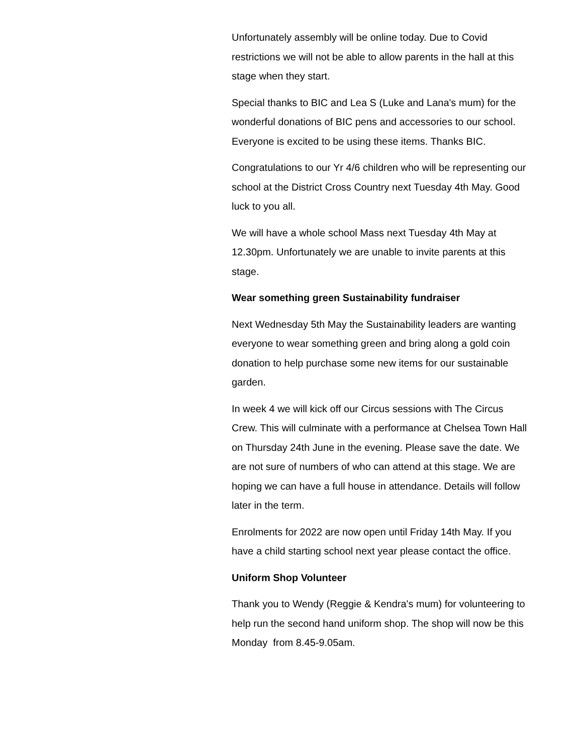Unfortunately assembly will be online today. Due to Covid restrictions we will not be able to allow parents in the hall at this stage when they start.
Special thanks to BIC and Lea S (Luke and Lana's mum) for the wonderful donations of BIC pens and accessories to our school. Everyone is excited to be using these items. Thanks BIC.
Congratulations to our Yr 4/6 children who will be representing our school at the District Cross Country next Tuesday 4th May. Good luck to you all.
We will have a whole school Mass next Tuesday 4th May at 12.30pm. Unfortunately we are unable to invite parents at this stage.
Wear something green Sustainability fundraiser
Next Wednesday 5th May the Sustainability leaders are wanting everyone to wear something green and bring along a gold coin donation to help purchase some new items for our sustainable garden.
In week 4 we will kick off our Circus sessions with The Circus Crew. This will culminate with a performance at Chelsea Town Hall on Thursday 24th June in the evening. Please save the date. We are not sure of numbers of who can attend at this stage. We are hoping we can have a full house in attendance. Details will follow later in the term.
Enrolments for 2022 are now open until Friday 14th May. If you have a child starting school next year please contact the office.
Uniform Shop Volunteer
Thank you to Wendy (Reggie & Kendra's mum) for volunteering to help run the second hand uniform shop. The shop will now be this Monday from 8.45-9.05am.